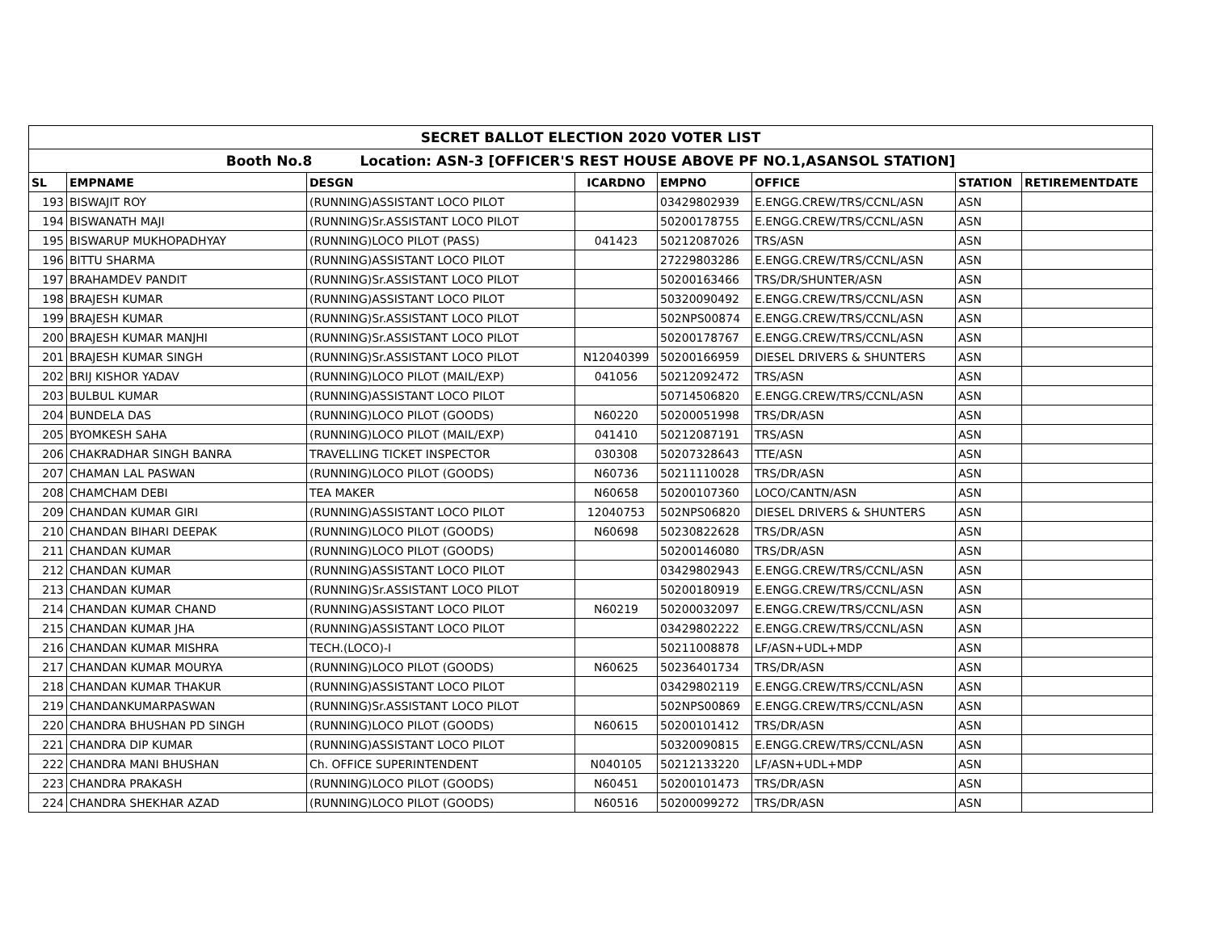| SECRET BALLOT ELECTION 2020 VOTER LIST | | | | | | | |
| Booth No.8 Location: ASN-3 [OFFICER'S REST HOUSE ABOVE PF NO.1,ASANSOL STATION] | | | | | | | |
| SL | EMPNAME | DESGN | ICARDNO | EMPNO | OFFICE | STATION | RETIREMENTDATE |
| 193 | BISWAJIT ROY | (RUNNING)ASSISTANT LOCO PILOT | | 03429802939 | E.ENGG.CREW/TRS/CCNL/ASN | ASN | |
| 194 | BISWANATH MAJI | (RUNNING)Sr.ASSISTANT LOCO PILOT | | 50200178755 | E.ENGG.CREW/TRS/CCNL/ASN | ASN | |
| 195 | BISWARUP MUKHOPADHYAY | (RUNNING)LOCO PILOT (PASS) | 041423 | 50212087026 | TRS/ASN | ASN | |
| 196 | BITTU SHARMA | (RUNNING)ASSISTANT LOCO PILOT | | 27229803286 | E.ENGG.CREW/TRS/CCNL/ASN | ASN | |
| 197 | BRAHAMDEV PANDIT | (RUNNING)Sr.ASSISTANT LOCO PILOT | | 50200163466 | TRS/DR/SHUNTER/ASN | ASN | |
| 198 | BRAJESH KUMAR | (RUNNING)ASSISTANT LOCO PILOT | | 50320090492 | E.ENGG.CREW/TRS/CCNL/ASN | ASN | |
| 199 | BRAJESH KUMAR | (RUNNING)Sr.ASSISTANT LOCO PILOT | | 502NPS00874 | E.ENGG.CREW/TRS/CCNL/ASN | ASN | |
| 200 | BRAJESH KUMAR MANJHI | (RUNNING)Sr.ASSISTANT LOCO PILOT | | 50200178767 | E.ENGG.CREW/TRS/CCNL/ASN | ASN | |
| 201 | BRAJESH KUMAR SINGH | (RUNNING)Sr.ASSISTANT LOCO PILOT | N12040399 | 50200166959 | DIESEL DRIVERS & SHUNTERS | ASN | |
| 202 | BRIJ KISHOR YADAV | (RUNNING)LOCO PILOT (MAIL/EXP) | 041056 | 50212092472 | TRS/ASN | ASN | |
| 203 | BULBUL KUMAR | (RUNNING)ASSISTANT LOCO PILOT | | 50714506820 | E.ENGG.CREW/TRS/CCNL/ASN | ASN | |
| 204 | BUNDELA DAS | (RUNNING)LOCO PILOT (GOODS) | N60220 | 50200051998 | TRS/DR/ASN | ASN | |
| 205 | BYOMKESH SAHA | (RUNNING)LOCO PILOT (MAIL/EXP) | 041410 | 50212087191 | TRS/ASN | ASN | |
| 206 | CHAKRADHAR SINGH BANRA | TRAVELLING TICKET INSPECTOR | 030308 | 50207328643 | TTE/ASN | ASN | |
| 207 | CHAMAN LAL PASWAN | (RUNNING)LOCO PILOT (GOODS) | N60736 | 50211110028 | TRS/DR/ASN | ASN | |
| 208 | CHAMCHAM DEBI | TEA MAKER | N60658 | 50200107360 | LOCO/CANTN/ASN | ASN | |
| 209 | CHANDAN KUMAR GIRI | (RUNNING)ASSISTANT LOCO PILOT | 12040753 | 502NPS06820 | DIESEL DRIVERS & SHUNTERS | ASN | |
| 210 | CHANDAN BIHARI DEEPAK | (RUNNING)LOCO PILOT (GOODS) | N60698 | 50230822628 | TRS/DR/ASN | ASN | |
| 211 | CHANDAN KUMAR | (RUNNING)LOCO PILOT (GOODS) | | 50200146080 | TRS/DR/ASN | ASN | |
| 212 | CHANDAN KUMAR | (RUNNING)ASSISTANT LOCO PILOT | | 03429802943 | E.ENGG.CREW/TRS/CCNL/ASN | ASN | |
| 213 | CHANDAN KUMAR | (RUNNING)Sr.ASSISTANT LOCO PILOT | | 50200180919 | E.ENGG.CREW/TRS/CCNL/ASN | ASN | |
| 214 | CHANDAN KUMAR CHAND | (RUNNING)ASSISTANT LOCO PILOT | N60219 | 50200032097 | E.ENGG.CREW/TRS/CCNL/ASN | ASN | |
| 215 | CHANDAN KUMAR JHA | (RUNNING)ASSISTANT LOCO PILOT | | 03429802222 | E.ENGG.CREW/TRS/CCNL/ASN | ASN | |
| 216 | CHANDAN KUMAR MISHRA | TECH.(LOCO)-I | | 50211008878 | LF/ASN+UDL+MDP | ASN | |
| 217 | CHANDAN KUMAR MOURYA | (RUNNING)LOCO PILOT (GOODS) | N60625 | 50236401734 | TRS/DR/ASN | ASN | |
| 218 | CHANDAN KUMAR THAKUR | (RUNNING)ASSISTANT LOCO PILOT | | 03429802119 | E.ENGG.CREW/TRS/CCNL/ASN | ASN | |
| 219 | CHANDANKUMARPASWAN | (RUNNING)Sr.ASSISTANT LOCO PILOT | | 502NPS00869 | E.ENGG.CREW/TRS/CCNL/ASN | ASN | |
| 220 | CHANDRA BHUSHAN PD SINGH | (RUNNING)LOCO PILOT (GOODS) | N60615 | 50200101412 | TRS/DR/ASN | ASN | |
| 221 | CHANDRA DIP KUMAR | (RUNNING)ASSISTANT LOCO PILOT | | 50320090815 | E.ENGG.CREW/TRS/CCNL/ASN | ASN | |
| 222 | CHANDRA MANI BHUSHAN | Ch. OFFICE SUPERINTENDENT | N040105 | 50212133220 | LF/ASN+UDL+MDP | ASN | |
| 223 | CHANDRA PRAKASH | (RUNNING)LOCO PILOT (GOODS) | N60451 | 50200101473 | TRS/DR/ASN | ASN | |
| 224 | CHANDRA SHEKHAR AZAD | (RUNNING)LOCO PILOT (GOODS) | N60516 | 50200099272 | TRS/DR/ASN | ASN | |